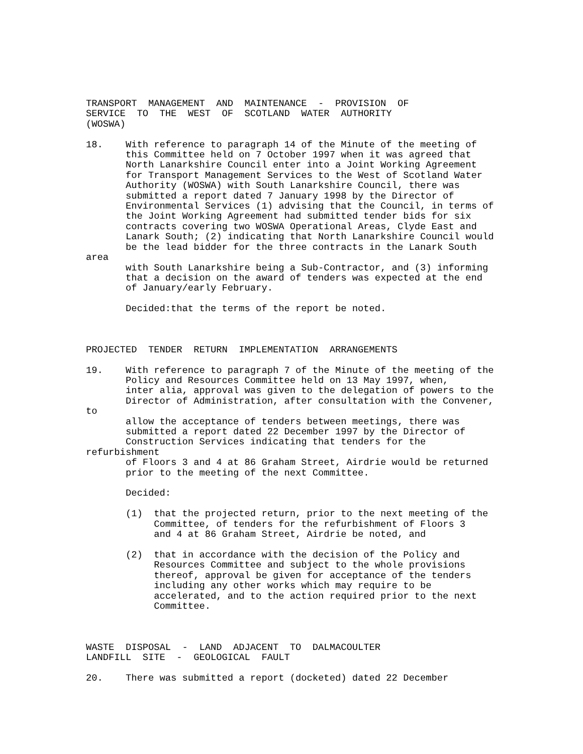TRANSPORT  MANAGEMENT  AND  MAINTENANCE  -  PROVISION  OF
SERVICE  TO  THE  WEST  OF  SCOTLAND  WATER  AUTHORITY
(WOSWA)

18.    With reference to paragraph 14 of the Minute of the meeting of
       this Committee held on 7 October 1997 when it was agreed that
       North Lanarkshire Council enter into a Joint Working Agreement
       for Transport Management Services to the West of Scotland Water
       Authority (WOSWA) with South Lanarkshire Council, there was
       submitted a report dated 7 January 1998 by the Director of
       Environmental Services (1) advising that the Council, in terms of
       the Joint Working Agreement had submitted tender bids for six
       contracts covering two WOSWA Operational Areas, Clyde East and
       Lanark South; (2) indicating that North Lanarkshire Council would
       be the lead bidder for the three contracts in the Lanark South
area
       with South Lanarkshire being a Sub-Contractor, and (3) informing
       that a decision on the award of tenders was expected at the end
       of January/early February.

       Decided:that the terms of the report be noted.



PROJECTED  TENDER  RETURN  IMPLEMENTATION  ARRANGEMENTS

19.    With reference to paragraph 7 of the Minute of the meeting of the
       Policy and Resources Committee held on 13 May 1997, when,
       inter alia, approval was given to the delegation of powers to the
       Director of Administration, after consultation with the Convener,
to
       allow the acceptance of tenders between meetings, there was
       submitted a report dated 22 December 1997 by the Director of
       Construction Services indicating that tenders for the
refurbishment
       of Floors 3 and 4 at 86 Graham Street, Airdrie would be returned
       prior to the meeting of the next Committee.

       Decided:

       (1)  that the projected return, prior to the next meeting of the
            Committee, of tenders for the refurbishment of Floors 3
            and 4 at 86 Graham Street, Airdrie be noted, and

       (2)  that in accordance with the decision of the Policy and
            Resources Committee and subject to the whole provisions
            thereof, approval be given for acceptance of the tenders
            including any other works which may require to be
            accelerated, and to the action required prior to the next
            Committee.



WASTE  DISPOSAL  -  LAND  ADJACENT  TO  DALMACOULTER
LANDFILL  SITE  -  GEOLOGICAL  FAULT

20.    There was submitted a report (docketed) dated 22 December